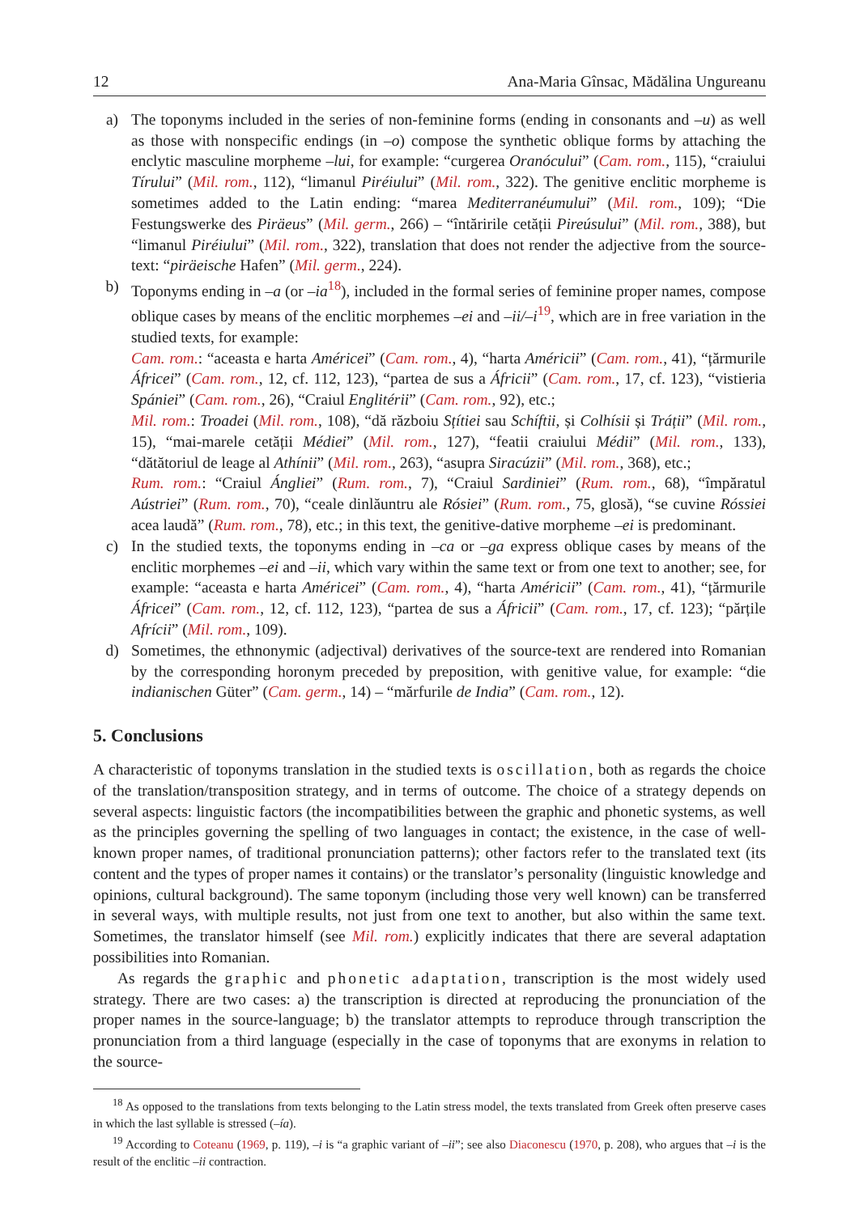12 Ana-Maria Gînsac, Mădălina Ungureanu
a) The toponyms included in the series of non-feminine forms (ending in consonants and –u) as well as those with nonspecific endings (in –o) compose the synthetic oblique forms by attaching the enclytic masculine morpheme –lui, for example: “curgerea Oranócului” (Cam. rom., 115), “craiului Tírului” (Mil. rom., 112), “limanul Piréiului” (Mil. rom., 322). The genitive enclitic morpheme is sometimes added to the Latin ending: “marea Mediterranéumului” (Mil. rom., 109); “Die Festungswerke des Piräeus” (Mil. germ., 266) – “întăririle cetății Pireúsului” (Mil. rom., 388), but “limanul Piréiului” (Mil. rom., 322), translation that does not render the adjective from the source-text: “piräeische Hafen” (Mil. germ., 224).
b) Toponyms ending in –a (or –ia<sup>18</sup>), included in the formal series of feminine proper names, compose oblique cases by means of the enclitic morphemes –ei and –ii/–i<sup>19</sup>, which are in free variation in the studied texts, for example:
Cam. rom.: “aceasta e harta Américei” (Cam. rom., 4), “harta Américii” (Cam. rom., 41), “țărmurile Áfricei” (Cam. rom., 12, cf. 112, 123), “partea de sus a Áfricii” (Cam. rom., 17, cf. 123), “vistieria Spániei” (Cam. rom., 26), “Craiul Englitérii” (Cam. rom., 92), etc.;
Mil. rom.: Troadei (Mil. rom., 108), “dă războiu Sțítiei sau Schíftii, și Colhísii și Tráții” (Mil. rom., 15), “mai-marele cetății Médiei” (Mil. rom., 127), “featii craiului Médii” (Mil. rom., 133), “dătătoriul de leage al Athínii” (Mil. rom., 263), “asupra Siracúzii” (Mil. rom., 368), etc.;
Rum. rom.: “Craiul Ángliei” (Rum. rom., 7), “Craiul Sardiniei” (Rum. rom., 68), “împăratul Aústriei” (Rum. rom., 70), “ceale dinlăuntru ale Rósiei” (Rum. rom., 75, glosă), “se cuvine Róssiei acea laudă” (Rum. rom., 78), etc.; in this text, the genitive-dative morpheme –ei is predominant.
c) In the studied texts, the toponyms ending in –ca or –ga express oblique cases by means of the enclitic morphemes –ei and –ii, which vary within the same text or from one text to another; see, for example: “aceasta e harta Américei” (Cam. rom., 4), “harta Américii” (Cam. rom., 41), “țărmurile Áfricei” (Cam. rom., 12, cf. 112, 123), “partea de sus a Áfricii” (Cam. rom., 17, cf. 123); “părțile Afrícii” (Mil. rom., 109).
d) Sometimes, the ethnonymic (adjectival) derivatives of the source-text are rendered into Romanian by the corresponding horonym preceded by preposition, with genitive value, for example: “die indianischen Güter” (Cam. germ., 14) – “mărfurile de India” (Cam. rom., 12).
5. Conclusions
A characteristic of toponyms translation in the studied texts is oscillation, both as regards the choice of the translation/transposition strategy, and in terms of outcome. The choice of a strategy depends on several aspects: linguistic factors (the incompatibilities between the graphic and phonetic systems, as well as the principles governing the spelling of two languages in contact; the existence, in the case of well-known proper names, of traditional pronunciation patterns); other factors refer to the translated text (its content and the types of proper names it contains) or the translator’s personality (linguistic knowledge and opinions, cultural background). The same toponym (including those very well known) can be transferred in several ways, with multiple results, not just from one text to another, but also within the same text. Sometimes, the translator himself (see Mil. rom.) explicitly indicates that there are several adaptation possibilities into Romanian.
As regards the graphic and phonetic adaptation, transcription is the most widely used strategy. There are two cases: a) the transcription is directed at reproducing the pronunciation of the proper names in the source-language; b) the translator attempts to reproduce through transcription the pronunciation from a third language (especially in the case of toponyms that are exonyms in relation to the source-
<sup>18</sup> As opposed to the translations from texts belonging to the Latin stress model, the texts translated from Greek often preserve cases in which the last syllable is stressed (–ía).
<sup>19</sup> According to Coteanu (1969, p. 119), –i is “a graphic variant of –ii”; see also Diaconescu (1970, p. 208), who argues that –i is the result of the enclitic –ii contraction.